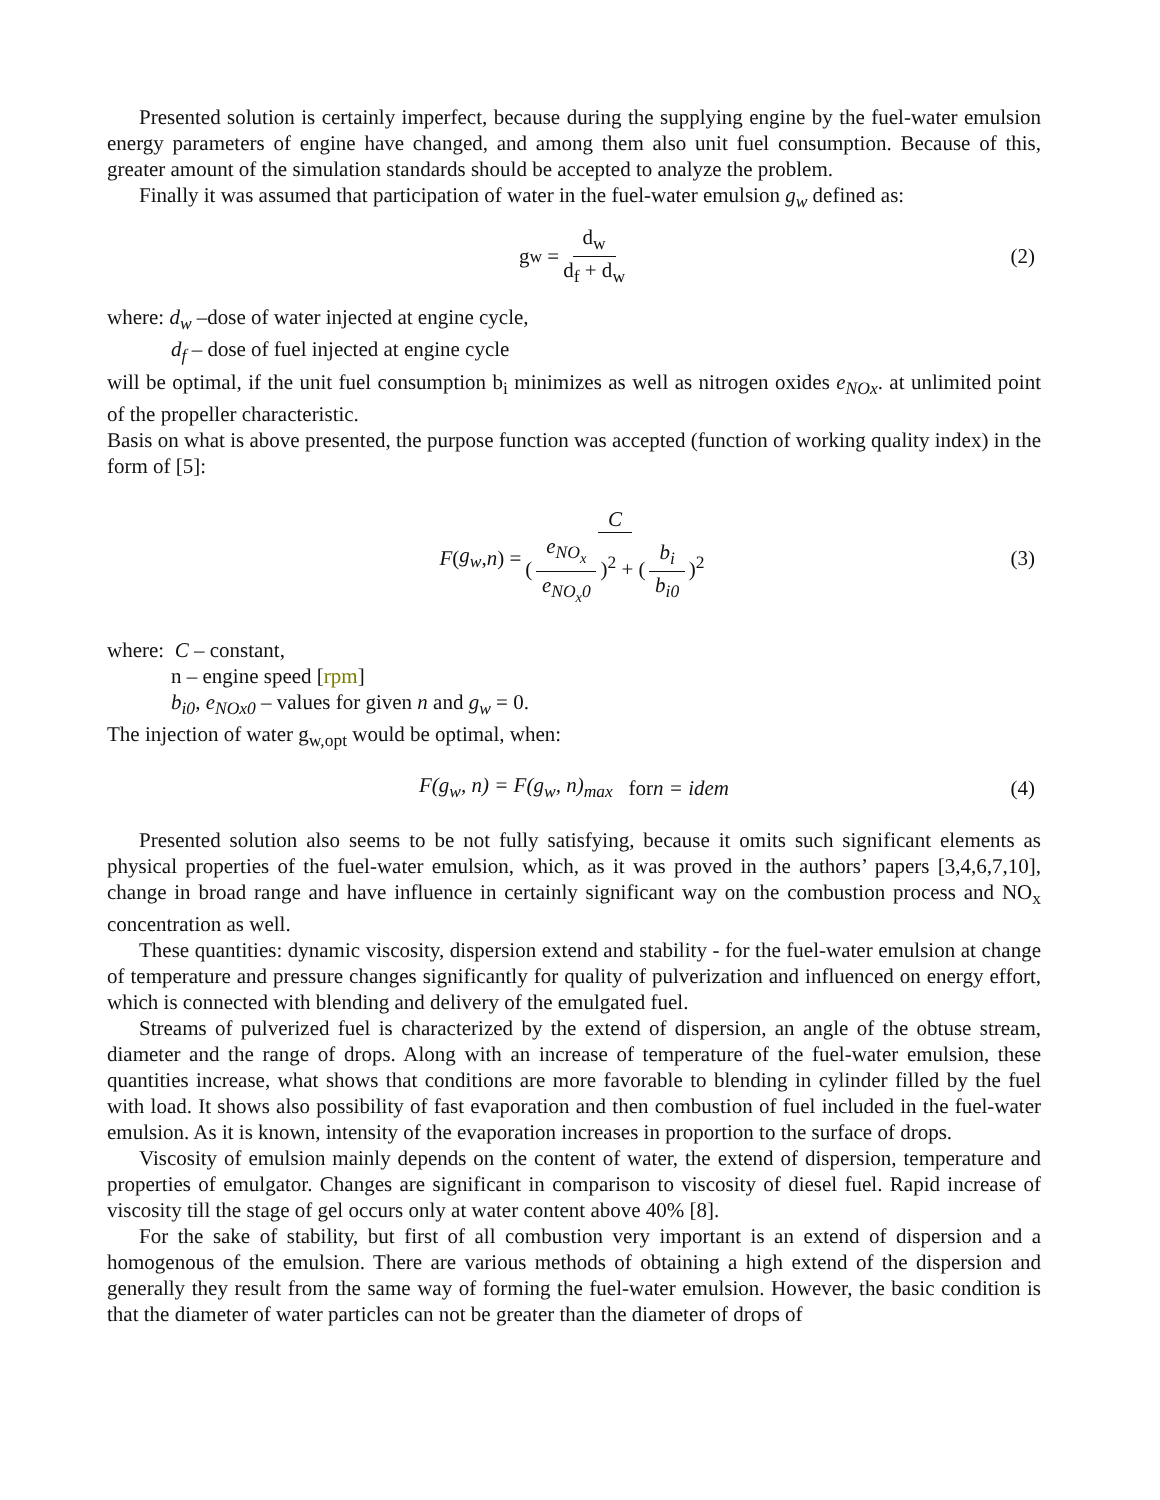Presented solution is certainly imperfect, because during the supplying engine by the fuel-water emulsion energy parameters of engine have changed, and among them also unit fuel consumption. Because of this, greater amount of the simulation standards should be accepted to analyze the problem.
Finally it was assumed that participation of water in the fuel-water emulsion g<sub>w</sub> defined as:
g<sub>w</sub> = d<sub>w</sub> d<sub>f</sub> + d<sub>w</sub> (2)
where: d<sub>w</sub> –dose of water injected at engine cycle,
d<sub>f</sub> – dose of fuel injected at engine cycle
will be optimal, if the unit fuel consumption b<sub>i</sub> minimizes as well as nitrogen oxides e<sub>NOx</sub>. at unlimited point of the propeller characteristic.
Basis on what is above presented, the purpose function was accepted (function of working quality index) in the form of [5]:
F (g<sub>w</sub>, n) = C (e<sub>NO<sub>x</sub></sub> e<sub>NO<sub>x</sub>0</sub>)<sup>2</sup> + (b<sub>i</sub> b<sub>i0</sub>)<sup>2</sup> (3)
where: C – constant,
n – engine speed [rpm]
b<sub>i0</sub>, e<sub>NOx0</sub> – values for given n and g<sub>w</sub> = 0.
The injection of water g<sub>w,opt</sub> would be optimal, when:
F(g<sub>w</sub>, n) = F(g<sub>w</sub>, n)<sub>max</sub> for n = idem (4)
Presented solution also seems to be not fully satisfying, because it omits such significant elements as physical properties of the fuel-water emulsion, which, as it was proved in the authors’ papers [3,4,6,7,10], change in broad range and have influence in certainly significant way on the combustion process and NO<sub>x</sub> concentration as well.
These quantities: dynamic viscosity, dispersion extend and stability - for the fuel-water emulsion at change of temperature and pressure changes significantly for quality of pulverization and influenced on energy effort, which is connected with blending and delivery of the emulgated fuel.
Streams of pulverized fuel is characterized by the extend of dispersion, an angle of the obtuse stream, diameter and the range of drops. Along with an increase of temperature of the fuel-water emulsion, these quantities increase, what shows that conditions are more favorable to blending in cylinder filled by the fuel with load. It shows also possibility of fast evaporation and then combustion of fuel included in the fuel-water emulsion. As it is known, intensity of the evaporation increases in proportion to the surface of drops.
Viscosity of emulsion mainly depends on the content of water, the extend of dispersion, temperature and properties of emulgator. Changes are significant in comparison to viscosity of diesel fuel. Rapid increase of viscosity till the stage of gel occurs only at water content above 40% [8].
For the sake of stability, but first of all combustion very important is an extend of dispersion and a homogenous of the emulsion. There are various methods of obtaining a high extend of the dispersion and generally they result from the same way of forming the fuel-water emulsion. However, the basic condition is that the diameter of water particles can not be greater than the diameter of drops of